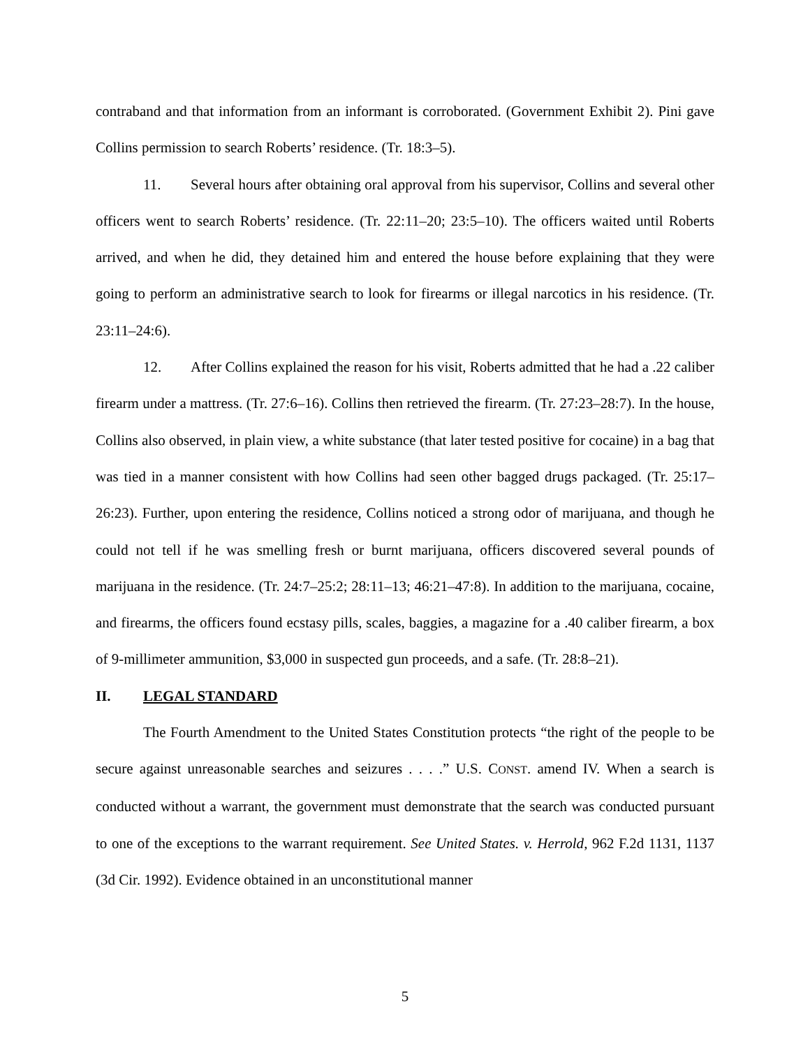contraband and that information from an informant is corroborated. (Government Exhibit 2). Pini gave Collins permission to search Roberts’ residence. (Tr. 18:3–5).
11. Several hours after obtaining oral approval from his supervisor, Collins and several other officers went to search Roberts’ residence. (Tr. 22:11–20; 23:5–10). The officers waited until Roberts arrived, and when he did, they detained him and entered the house before explaining that they were going to perform an administrative search to look for firearms or illegal narcotics in his residence. (Tr. 23:11–24:6).
12. After Collins explained the reason for his visit, Roberts admitted that he had a .22 caliber firearm under a mattress. (Tr. 27:6–16). Collins then retrieved the firearm. (Tr. 27:23–28:7). In the house, Collins also observed, in plain view, a white substance (that later tested positive for cocaine) in a bag that was tied in a manner consistent with how Collins had seen other bagged drugs packaged. (Tr. 25:17–26:23). Further, upon entering the residence, Collins noticed a strong odor of marijuana, and though he could not tell if he was smelling fresh or burnt marijuana, officers discovered several pounds of marijuana in the residence. (Tr. 24:7–25:2; 28:11–13; 46:21–47:8). In addition to the marijuana, cocaine, and firearms, the officers found ecstasy pills, scales, baggies, a magazine for a .40 caliber firearm, a box of 9-millimeter ammunition, $3,000 in suspected gun proceeds, and a safe. (Tr. 28:8–21).
II. LEGAL STANDARD
The Fourth Amendment to the United States Constitution protects “the right of the people to be secure against unreasonable searches and seizures . . . .” U.S. CONST. amend IV. When a search is conducted without a warrant, the government must demonstrate that the search was conducted pursuant to one of the exceptions to the warrant requirement. See United States. v. Herrold, 962 F.2d 1131, 1137 (3d Cir. 1992). Evidence obtained in an unconstitutional manner
5